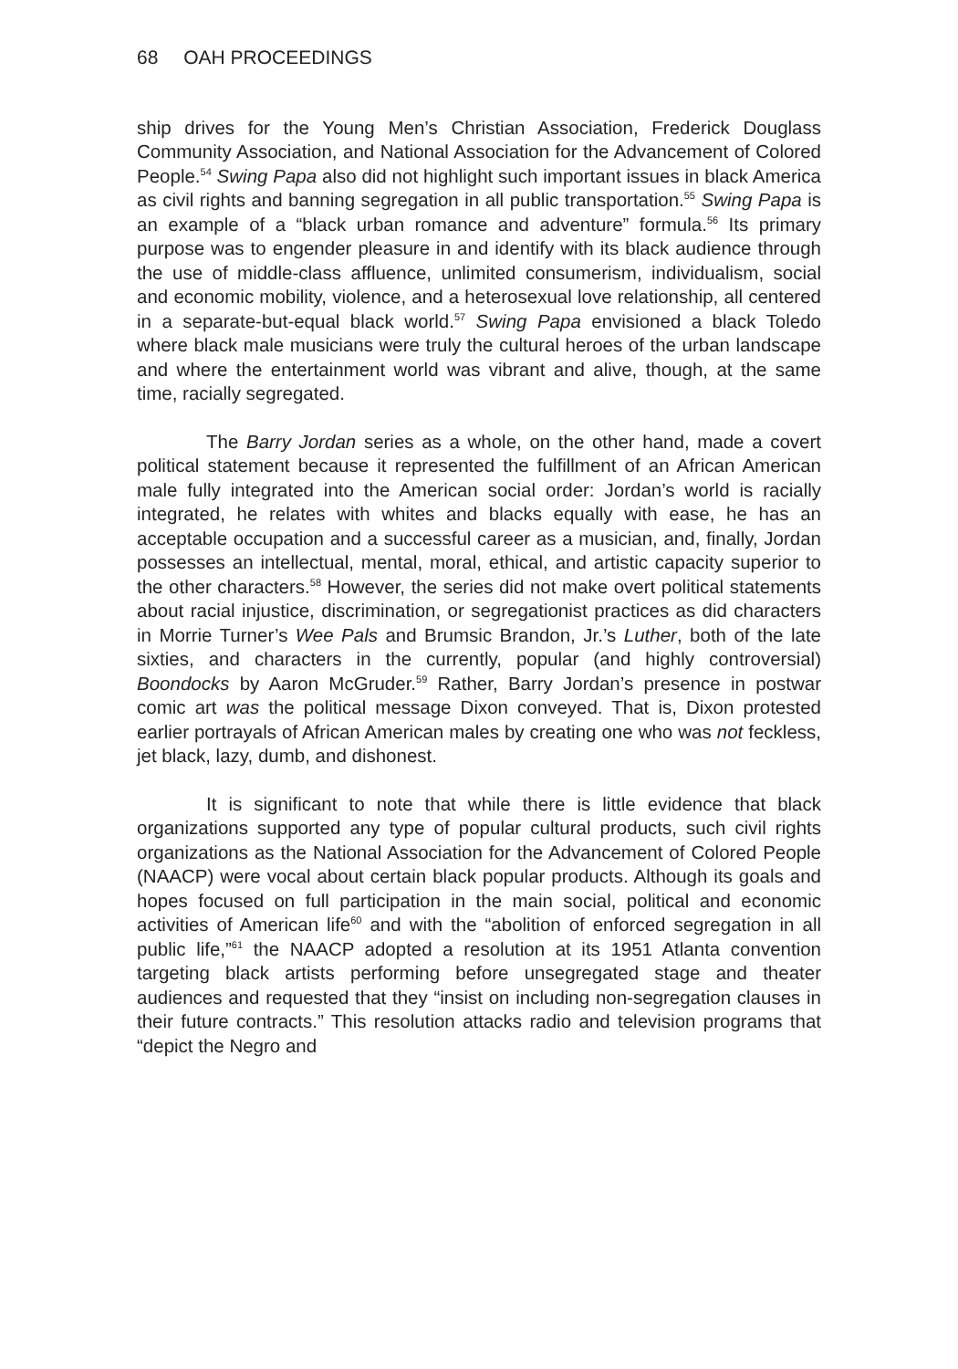68 OAH PROCEEDINGS
ship drives for the Young Men’s Christian Association, Frederick Douglass Community Association, and National Association for the Advancement of Colored People.<sup>54</sup> Swing Papa also did not highlight such important issues in black America as civil rights and banning segregation in all public transportation.<sup>55</sup> Swing Papa is an example of a “black urban romance and adventure” formula.<sup>56</sup> Its primary purpose was to engender pleasure in and identify with its black audience through the use of middle-class affluence, unlimited consumerism, individualism, social and economic mobility, violence, and a heterosexual love relationship, all centered in a separate-but-equal black world.<sup>57</sup> Swing Papa envisioned a black Toledo where black male musicians were truly the cultural heroes of the urban landscape and where the entertainment world was vibrant and alive, though, at the same time, racially segregated.
The Barry Jordan series as a whole, on the other hand, made a covert political statement because it represented the fulfillment of an African American male fully integrated into the American social order: Jordan’s world is racially integrated, he relates with whites and blacks equally with ease, he has an acceptable occupation and a successful career as a musician, and, finally, Jordan possesses an intellectual, mental, moral, ethical, and artistic capacity superior to the other characters.<sup>58</sup> However, the series did not make overt political statements about racial injustice, discrimination, or segregationist practices as did characters in Morrie Turner’s Wee Pals and Brumsic Brandon, Jr.’s Luther, both of the late sixties, and characters in the currently, popular (and highly controversial) Boondocks by Aaron McGruder.<sup>59</sup> Rather, Barry Jordan’s presence in postwar comic art was the political message Dixon conveyed. That is, Dixon protested earlier portrayals of African American males by creating one who was not feckless, jet black, lazy, dumb, and dishonest.
It is significant to note that while there is little evidence that black organizations supported any type of popular cultural products, such civil rights organizations as the National Association for the Advancement of Colored People (NAACP) were vocal about certain black popular products. Although its goals and hopes focused on full participation in the main social, political and economic activities of American life<sup>60</sup> and with the “abolition of enforced segregation in all public life,”<sup>61</sup> the NAACP adopted a resolution at its 1951 Atlanta convention targeting black artists performing before unsegregated stage and theater audiences and requested that they “insist on including non-segregation clauses in their future contracts.” This resolution attacks radio and television programs that “depict the Negro and